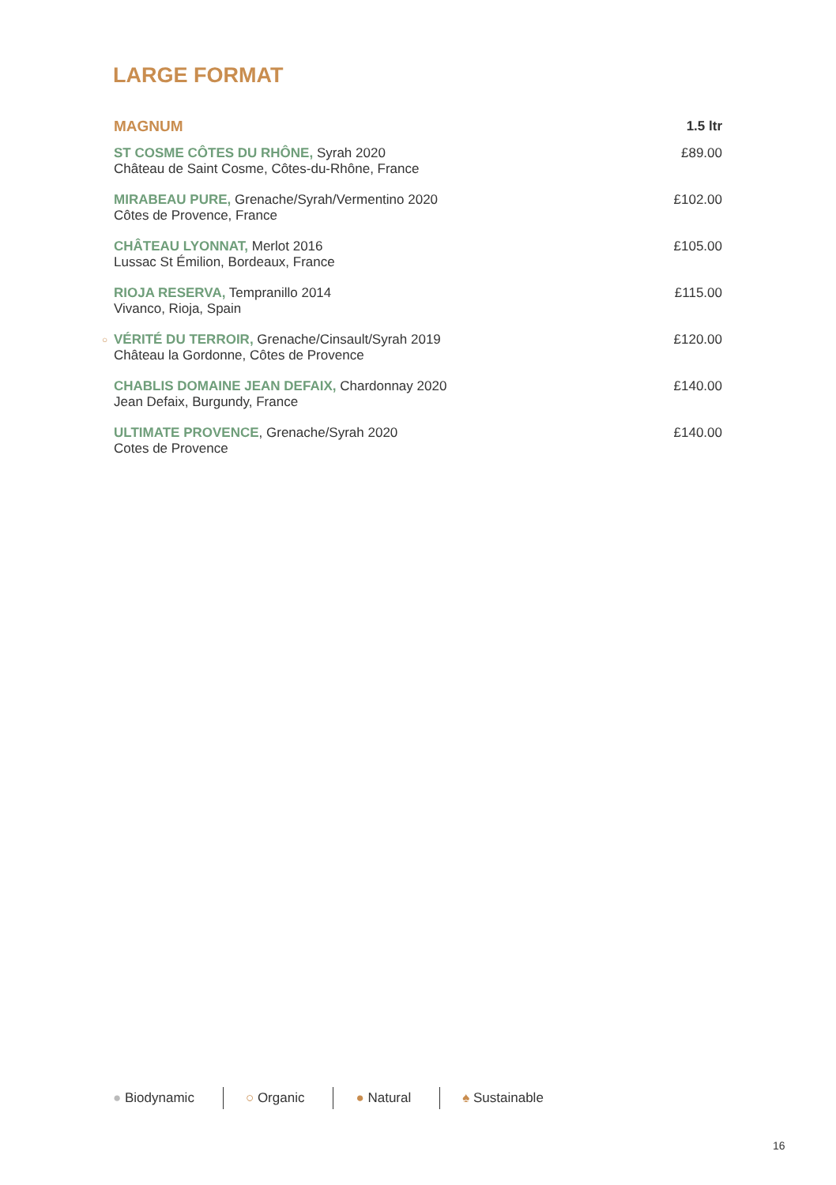LARGE FORMAT
| MAGNUM | 1.5 ltr |
| --- | --- |
| ST COSME CÔTES DU RHÔNE, Syrah 2020 Château de Saint Cosme, Côtes-du-Rhône, France | £89.00 |
| MIRABEAU PURE, Grenache/Syrah/Vermentino 2020 Côtes de Provence, France | £102.00 |
| CHÂTEAU LYONNAT, Merlot 2016 Lussac St Émilion, Bordeaux, France | £105.00 |
| RIOJA RESERVA, Tempranillo 2014 Vivanco, Rioja, Spain | £115.00 |
| ○ VÉRITÉ DU TERROIR, Grenache/Cinsault/Syrah 2019 Château la Gordonne, Côtes de Provence | £120.00 |
| CHABLIS DOMAINE JEAN DEFAIX, Chardonnay 2020 Jean Defaix, Burgundy, France | £140.00 |
| ULTIMATE PROVENCE , Grenache/Syrah 2020 Cotes de Provence | £140.00 |
● Biodynamic ○ Organic ● Natural ♠ Sustainable
16